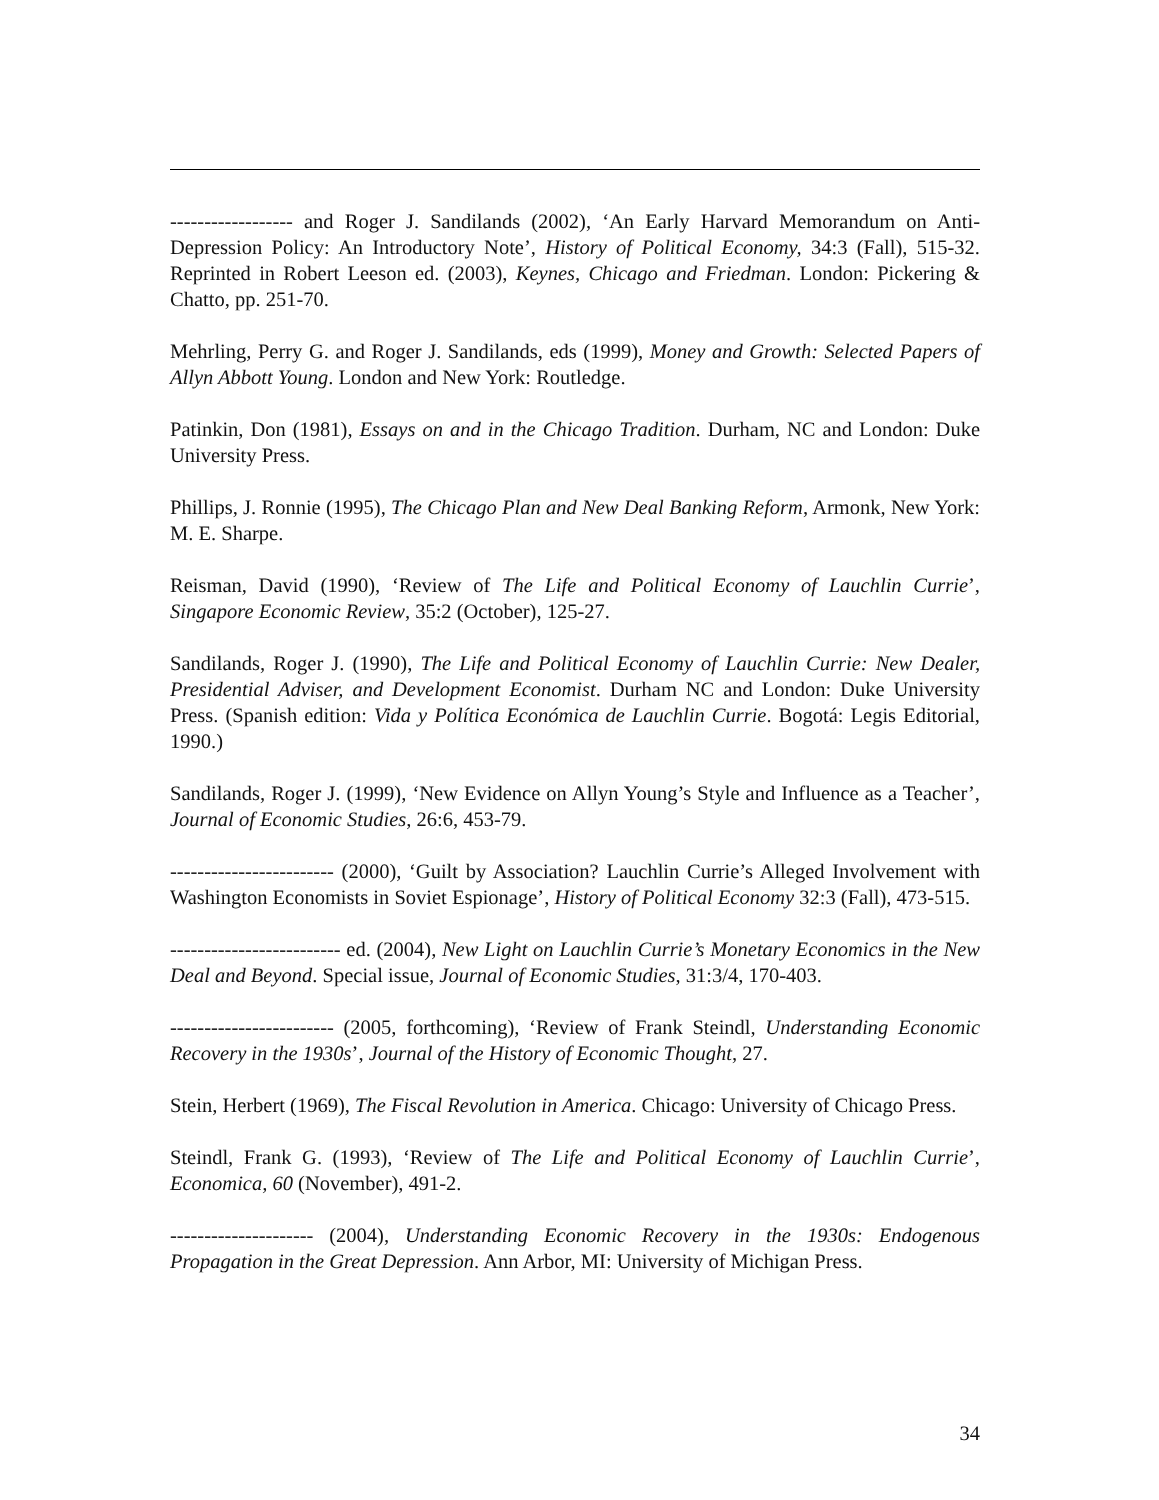------------------ and Roger J. Sandilands (2002), ‘An Early Harvard Memorandum on Anti-Depression Policy: An Introductory Note’, History of Political Economy, 34:3 (Fall), 515-32. Reprinted in Robert Leeson ed. (2003), Keynes, Chicago and Friedman. London: Pickering & Chatto, pp. 251-70.
Mehrling, Perry G. and Roger J. Sandilands, eds (1999), Money and Growth: Selected Papers of Allyn Abbott Young. London and New York: Routledge.
Patinkin, Don (1981), Essays on and in the Chicago Tradition. Durham, NC and London: Duke University Press.
Phillips, J. Ronnie (1995), The Chicago Plan and New Deal Banking Reform, Armonk, New York: M. E. Sharpe.
Reisman, David (1990), ‘Review of The Life and Political Economy of Lauchlin Currie’, Singapore Economic Review, 35:2 (October), 125-27.
Sandilands, Roger J. (1990), The Life and Political Economy of Lauchlin Currie: New Dealer, Presidential Adviser, and Development Economist. Durham NC and London: Duke University Press. (Spanish edition: Vida y Política Económica de Lauchlin Currie. Bogotá: Legis Editorial, 1990.)
Sandilands, Roger J. (1999), ‘New Evidence on Allyn Young’s Style and Influence as a Teacher’, Journal of Economic Studies, 26:6, 453-79.
------------------------ (2000), ‘Guilt by Association? Lauchlin Currie’s Alleged Involvement with Washington Economists in Soviet Espionage’, History of Political Economy 32:3 (Fall), 473-515.
------------------------- ed. (2004), New Light on Lauchlin Currie’s Monetary Economics in the New Deal and Beyond. Special issue, Journal of Economic Studies, 31:3/4, 170-403.
------------------------ (2005, forthcoming), ‘Review of Frank Steindl, Understanding Economic Recovery in the 1930s’, Journal of the History of Economic Thought, 27.
Stein, Herbert (1969), The Fiscal Revolution in America. Chicago: University of Chicago Press.
Steindl, Frank G. (1993), ‘Review of The Life and Political Economy of Lauchlin Currie’, Economica, 60 (November), 491-2.
--------------------- (2004), Understanding Economic Recovery in the 1930s: Endogenous Propagation in the Great Depression. Ann Arbor, MI: University of Michigan Press.
34